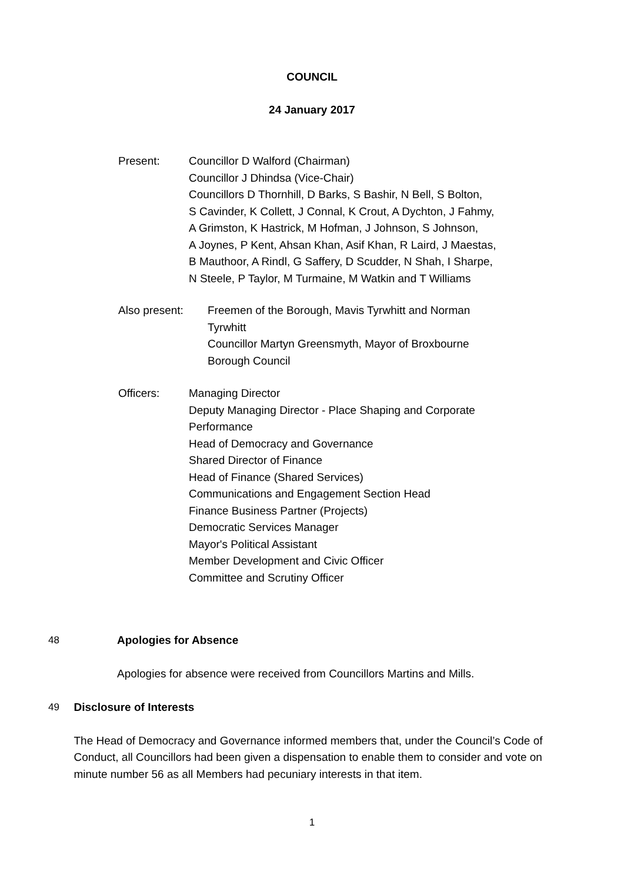COUNCIL
24 January 2017
Present: Councillor D Walford (Chairman)
Councillor J Dhindsa (Vice-Chair)
Councillors D Thornhill, D Barks, S Bashir, N Bell, S Bolton,
S Cavinder, K Collett, J Connal, K Crout, A Dychton, J Fahmy,
A Grimston, K Hastrick, M Hofman, J Johnson, S Johnson,
A Joynes, P Kent, Ahsan Khan, Asif Khan, R Laird, J Maestas,
B Mauthoor, A Rindl, G Saffery, D Scudder, N Shah, I Sharpe,
N Steele, P Taylor, M Turmaine, M Watkin and T Williams
Also present: Freemen of the Borough, Mavis Tyrwhitt and Norman
Tyrwhitt
Councillor Martyn Greensmyth, Mayor of Broxbourne
Borough Council
Officers: Managing Director
Deputy Managing Director - Place Shaping and Corporate
Performance
Head of Democracy and Governance
Shared Director of Finance
Head of Finance (Shared Services)
Communications and Engagement Section Head
Finance Business Partner (Projects)
Democratic Services Manager
Mayor's Political Assistant
Member Development and Civic Officer
Committee and Scrutiny Officer
48 Apologies for Absence
Apologies for absence were received from Councillors Martins and Mills.
49 Disclosure of Interests
The Head of Democracy and Governance informed members that, under the Council’s Code of Conduct, all Councillors had been given a dispensation to enable them to consider and vote on minute number 56 as all Members had pecuniary interests in that item.
1